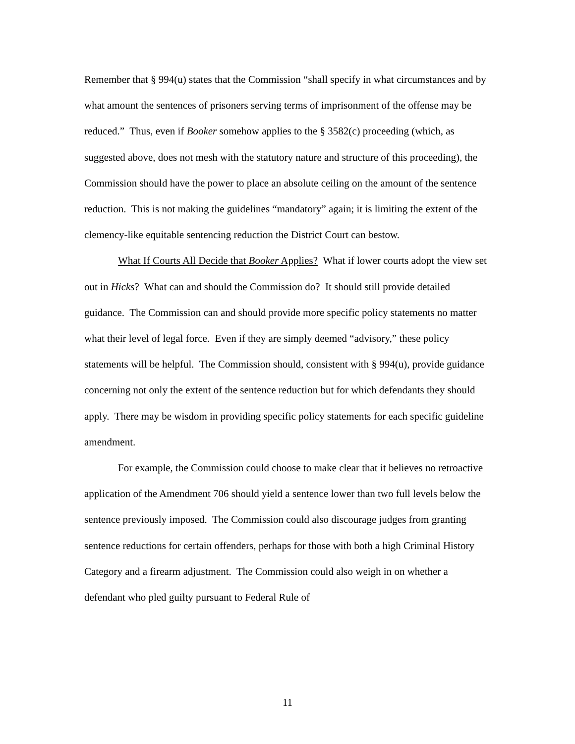Remember that § 994(u) states that the Commission “shall specify in what circumstances and by what amount the sentences of prisoners serving terms of imprisonment of the offense may be reduced.” Thus, even if Booker somehow applies to the § 3582(c) proceeding (which, as suggested above, does not mesh with the statutory nature and structure of this proceeding), the Commission should have the power to place an absolute ceiling on the amount of the sentence reduction. This is not making the guidelines “mandatory” again; it is limiting the extent of the clemency-like equitable sentencing reduction the District Court can bestow.
What If Courts All Decide that Booker Applies? What if lower courts adopt the view set out in Hicks? What can and should the Commission do? It should still provide detailed guidance. The Commission can and should provide more specific policy statements no matter what their level of legal force. Even if they are simply deemed “advisory,” these policy statements will be helpful. The Commission should, consistent with § 994(u), provide guidance concerning not only the extent of the sentence reduction but for which defendants they should apply. There may be wisdom in providing specific policy statements for each specific guideline amendment.
For example, the Commission could choose to make clear that it believes no retroactive application of the Amendment 706 should yield a sentence lower than two full levels below the sentence previously imposed. The Commission could also discourage judges from granting sentence reductions for certain offenders, perhaps for those with both a high Criminal History Category and a firearm adjustment. The Commission could also weigh in on whether a defendant who pled guilty pursuant to Federal Rule of
11